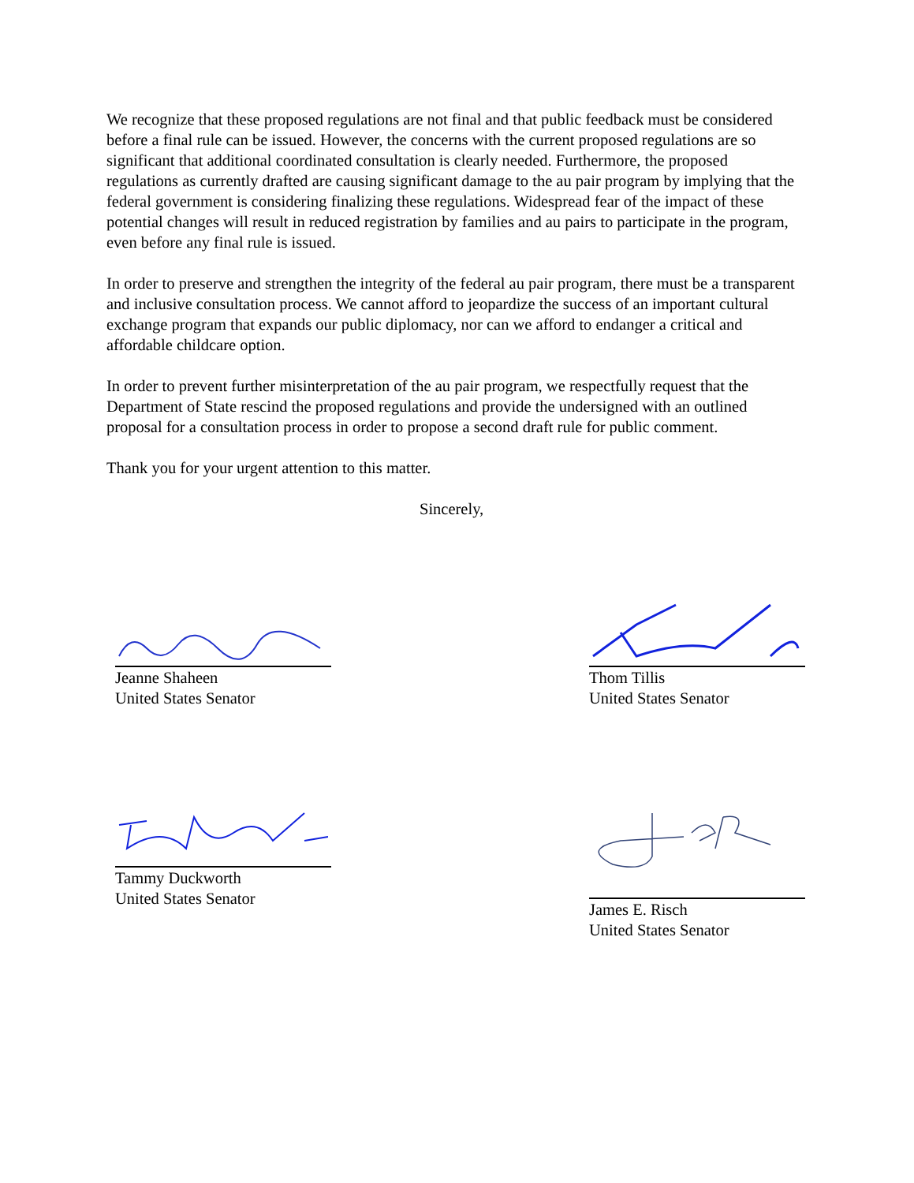We recognize that these proposed regulations are not final and that public feedback must be considered before a final rule can be issued. However, the concerns with the current proposed regulations are so significant that additional coordinated consultation is clearly needed. Furthermore, the proposed regulations as currently drafted are causing significant damage to the au pair program by implying that the federal government is considering finalizing these regulations. Widespread fear of the impact of these potential changes will result in reduced registration by families and au pairs to participate in the program, even before any final rule is issued.
In order to preserve and strengthen the integrity of the federal au pair program, there must be a transparent and inclusive consultation process. We cannot afford to jeopardize the success of an important cultural exchange program that expands our public diplomacy, nor can we afford to endanger a critical and affordable childcare option.
In order to prevent further misinterpretation of the au pair program, we respectfully request that the Department of State rescind the proposed regulations and provide the undersigned with an outlined proposal for a consultation process in order to propose a second draft rule for public comment.
Thank you for your urgent attention to this matter.
Sincerely,
Jeanne Shaheen
United States Senator
Thom Tillis
United States Senator
Tammy Duckworth
United States Senator
James E. Risch
United States Senator